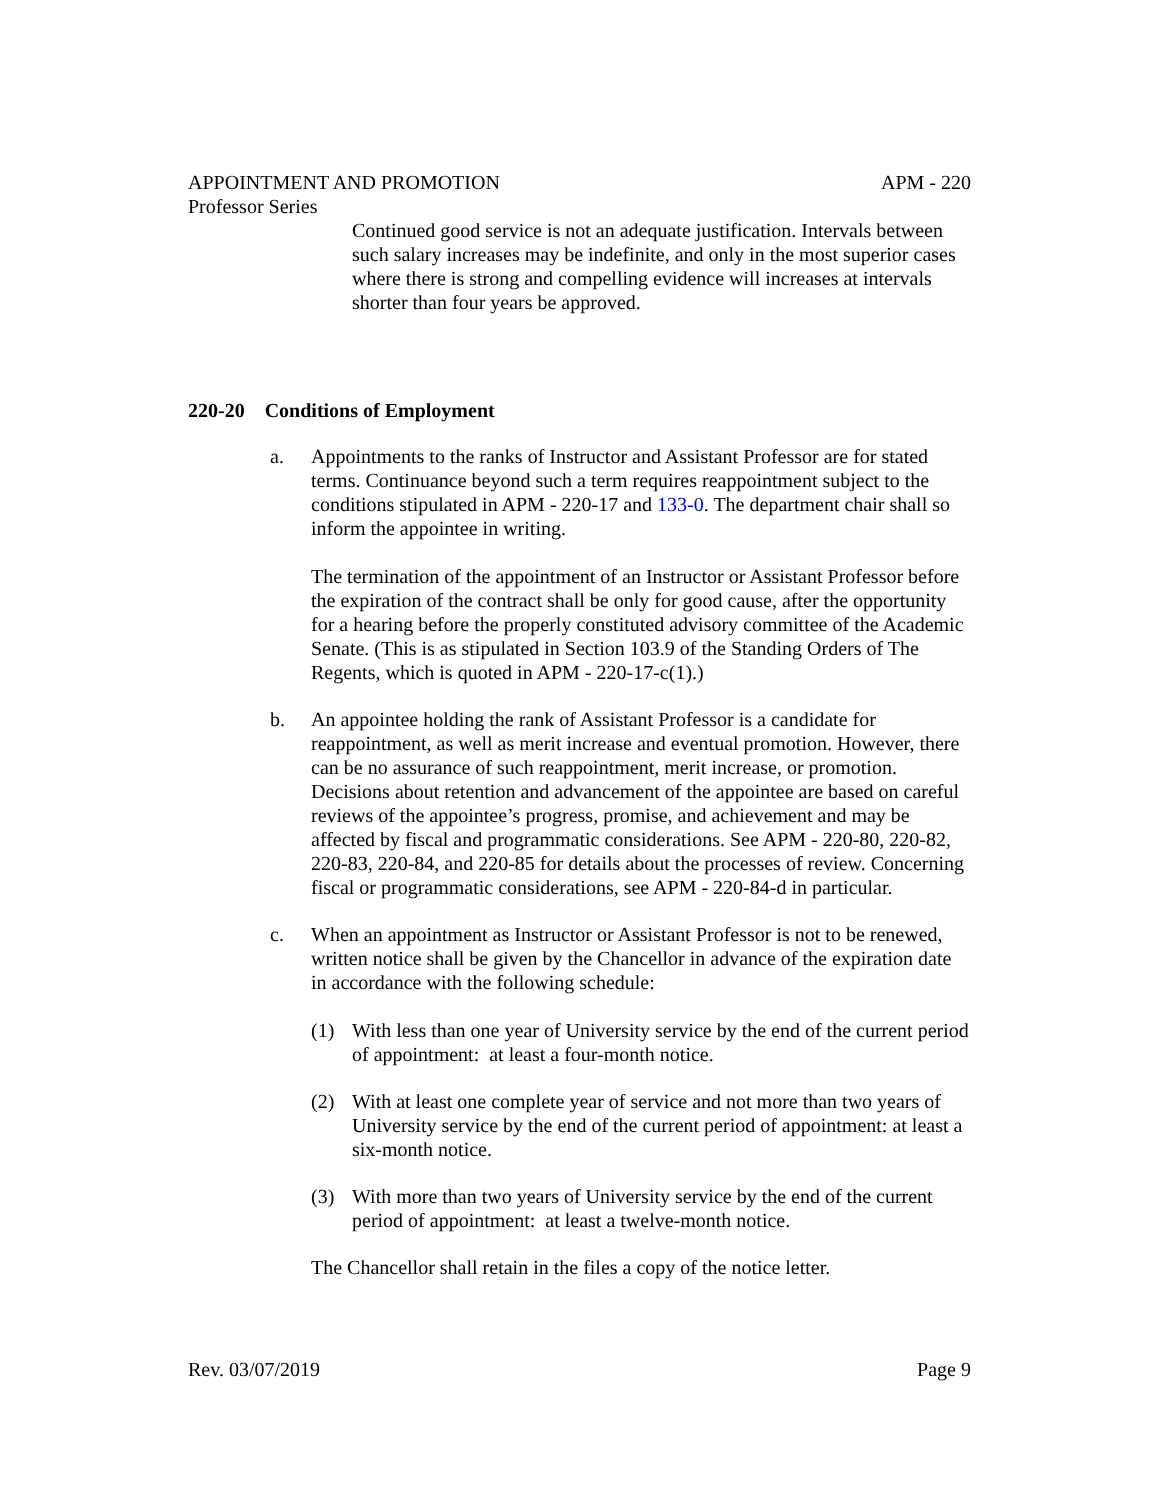APPOINTMENT AND PROMOTION APM - 220
Professor Series
Continued good service is not an adequate justification. Intervals between such salary increases may be indefinite, and only in the most superior cases where there is strong and compelling evidence will increases at intervals shorter than four years be approved.
220-20 Conditions of Employment
a. Appointments to the ranks of Instructor and Assistant Professor are for stated terms. Continuance beyond such a term requires reappointment subject to the conditions stipulated in APM - 220-17 and 133-0. The department chair shall so inform the appointee in writing.
The termination of the appointment of an Instructor or Assistant Professor before the expiration of the contract shall be only for good cause, after the opportunity for a hearing before the properly constituted advisory committee of the Academic Senate. (This is as stipulated in Section 103.9 of the Standing Orders of The Regents, which is quoted in APM - 220-17-c(1).)
b. An appointee holding the rank of Assistant Professor is a candidate for reappointment, as well as merit increase and eventual promotion. However, there can be no assurance of such reappointment, merit increase, or promotion. Decisions about retention and advancement of the appointee are based on careful reviews of the appointee’s progress, promise, and achievement and may be affected by fiscal and programmatic considerations. See APM - 220-80, 220-82, 220-83, 220-84, and 220-85 for details about the processes of review. Concerning fiscal or programmatic considerations, see APM - 220-84-d in particular.
c. When an appointment as Instructor or Assistant Professor is not to be renewed, written notice shall be given by the Chancellor in advance of the expiration date in accordance with the following schedule:
(1) With less than one year of University service by the end of the current period of appointment: at least a four-month notice.
(2) With at least one complete year of service and not more than two years of University service by the end of the current period of appointment: at least a six-month notice.
(3) With more than two years of University service by the end of the current period of appointment: at least a twelve-month notice.
The Chancellor shall retain in the files a copy of the notice letter.
Rev. 03/07/2019 Page 9